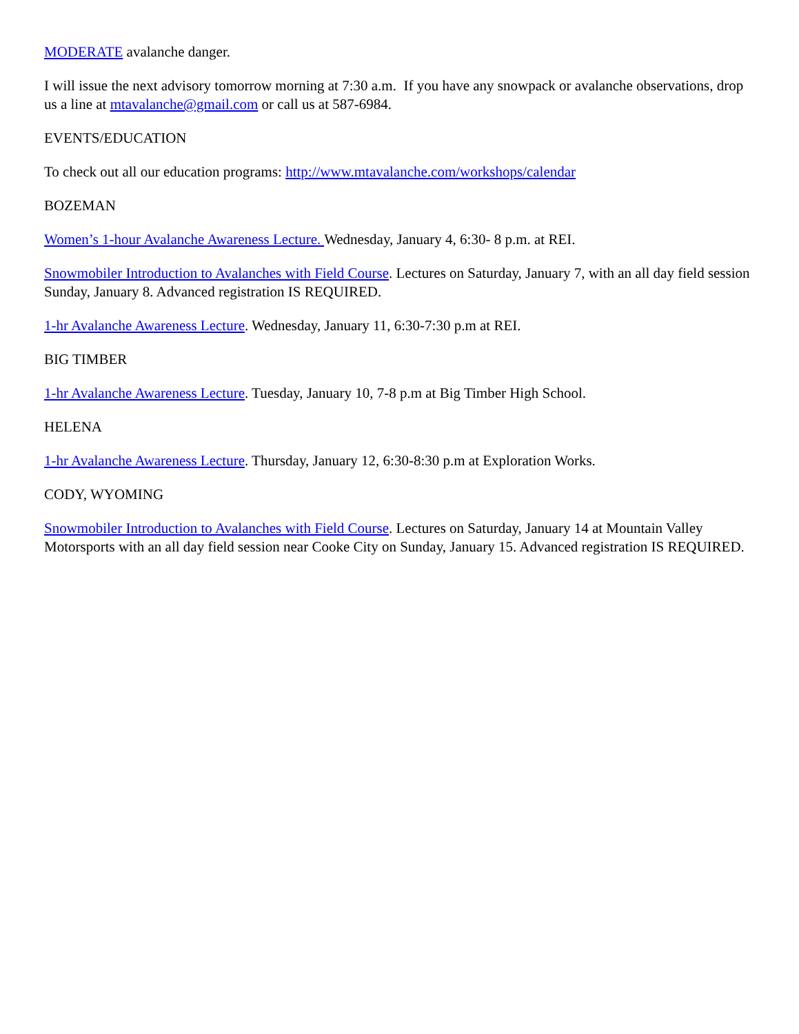MODERATE avalanche danger.
I will issue the next advisory tomorrow morning at 7:30 a.m. If you have any snowpack or avalanche observations, drop us a line at mtavalanche@gmail.com or call us at 587-6984.
EVENTS/EDUCATION
To check out all our education programs: http://www.mtavalanche.com/workshops/calendar
BOZEMAN
Women’s 1-hour Avalanche Awareness Lecture. Wednesday, January 4, 6:30- 8 p.m. at REI.
Snowmobiler Introduction to Avalanches with Field Course. Lectures on Saturday, January 7, with an all day field session Sunday, January 8. Advanced registration IS REQUIRED.
1-hr Avalanche Awareness Lecture. Wednesday, January 11, 6:30-7:30 p.m at REI.
BIG TIMBER
1-hr Avalanche Awareness Lecture. Tuesday, January 10, 7-8 p.m at Big Timber High School.
HELENA
1-hr Avalanche Awareness Lecture. Thursday, January 12, 6:30-8:30 p.m at Exploration Works.
CODY, WYOMING
Snowmobiler Introduction to Avalanches with Field Course. Lectures on Saturday, January 14 at Mountain Valley Motorsports with an all day field session near Cooke City on Sunday, January 15. Advanced registration IS REQUIRED.